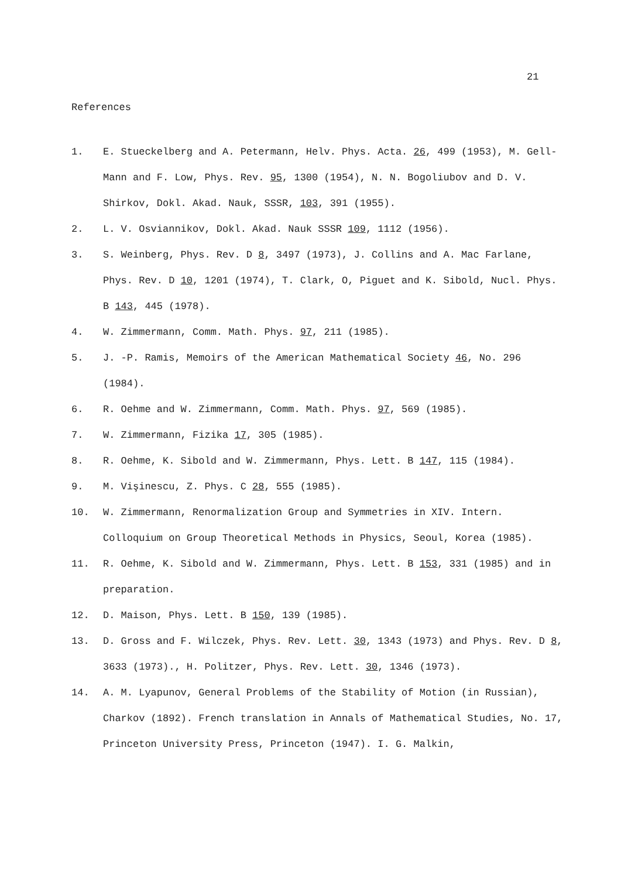21
References
1. E. Stueckelberg and A. Petermann, Helv. Phys. Acta. 26, 499 (1953), M. Gell-Mann and F. Low, Phys. Rev. 95, 1300 (1954), N. N. Bogoliubov and D. V. Shirkov, Dokl. Akad. Nauk, SSSR, 103, 391 (1955).
2. L. V. Osviannikov, Dokl. Akad. Nauk SSSR 109, 1112 (1956).
3. S. Weinberg, Phys. Rev. D 8, 3497 (1973), J. Collins and A. Mac Farlane, Phys. Rev. D 10, 1201 (1974), T. Clark, O, Piguet and K. Sibold, Nucl. Phys. B 143, 445 (1978).
4. W. Zimmermann, Comm. Math. Phys. 97, 211 (1985).
5. J. -P. Ramis, Memoirs of the American Mathematical Society 46, No. 296 (1984).
6. R. Oehme and W. Zimmermann, Comm. Math. Phys. 97, 569 (1985).
7. W. Zimmermann, Fizika 17, 305 (1985).
8. R. Oehme, K. Sibold and W. Zimmermann, Phys. Lett. B 147, 115 (1984).
9. M. Vişinescu, Z. Phys. C 28, 555 (1985).
10. W. Zimmermann, Renormalization Group and Symmetries in XIV. Intern. Colloquium on Group Theoretical Methods in Physics, Seoul, Korea (1985).
11. R. Oehme, K. Sibold and W. Zimmermann, Phys. Lett. B 153, 331 (1985) and in preparation.
12. D. Maison, Phys. Lett. B 150, 139 (1985).
13. D. Gross and F. Wilczek, Phys. Rev. Lett. 30, 1343 (1973) and Phys. Rev. D 8, 3633 (1973)., H. Politzer, Phys. Rev. Lett. 30, 1346 (1973).
14. A. M. Lyapunov, General Problems of the Stability of Motion (in Russian), Charkov (1892). French translation in Annals of Mathematical Studies, No. 17, Princeton University Press, Princeton (1947). I. G. Malkin,